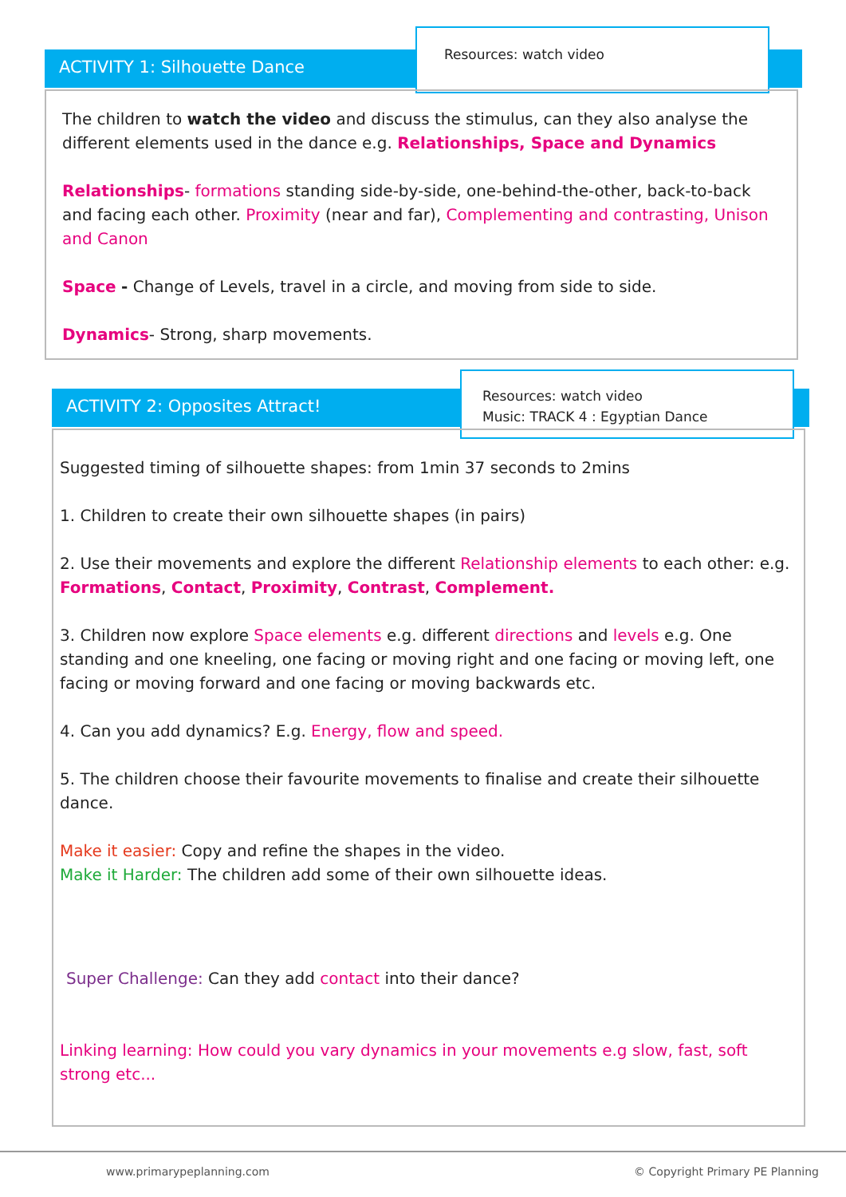ACTIVITY 1: Silhouette Dance
Resources: watch video
The children to watch the video and discuss the stimulus, can they also analyse the different elements used in the dance e.g. Relationships, Space and Dynamics
Relationships- formations standing side-by-side, one-behind-the-other, back-to-back and facing each other. Proximity (near and far), Complementing and contrasting, Unison and Canon
Space - Change of Levels, travel in a circle, and moving from side to side.
Dynamics- Strong, sharp movements.
ACTIVITY 2: Opposites Attract!
Resources: watch video
Music: TRACK 4 : Egyptian Dance
Suggested timing of silhouette shapes: from 1min 37 seconds to 2mins
1. Children to create their own silhouette shapes (in pairs)
2. Use their movements and explore the different Relationship elements to each other: e.g. Formations, Contact, Proximity, Contrast, Complement.
3. Children now explore Space elements e.g. different directions and levels e.g. One standing and one kneeling, one facing or moving right and one facing or moving left, one facing or moving forward and one facing or moving backwards etc.
4. Can you add dynamics? E.g. Energy, flow and speed.
5. The children choose their favourite movements to finalise and create their silhouette dance.
Make it easier: Copy and refine the shapes in the video.
Make it Harder: The children add some of their own silhouette ideas.
Super Challenge: Can they add contact into their dance?
Linking learning: How could you vary dynamics in your movements e.g slow, fast, soft strong etc...
www.primarypeplanning.com © Copyright Primary PE Planning